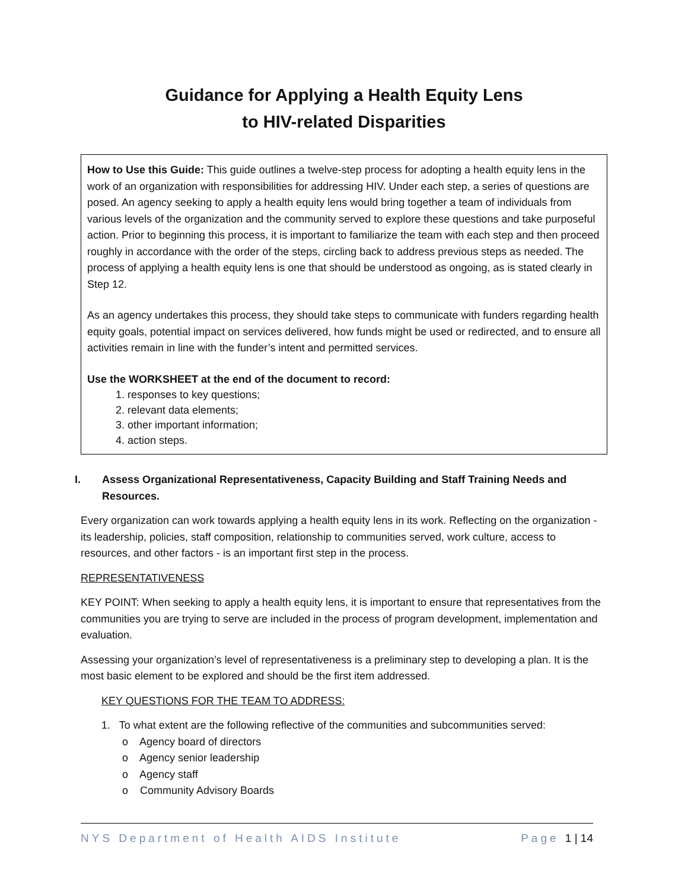Guidance for Applying a Health Equity Lens
to HIV-related Disparities
How to Use this Guide: This guide outlines a twelve-step process for adopting a health equity lens in the work of an organization with responsibilities for addressing HIV. Under each step, a series of questions are posed. An agency seeking to apply a health equity lens would bring together a team of individuals from various levels of the organization and the community served to explore these questions and take purposeful action. Prior to beginning this process, it is important to familiarize the team with each step and then proceed roughly in accordance with the order of the steps, circling back to address previous steps as needed. The process of applying a health equity lens is one that should be understood as ongoing, as is stated clearly in Step 12.
As an agency undertakes this process, they should take steps to communicate with funders regarding health equity goals, potential impact on services delivered, how funds might be used or redirected, and to ensure all activities remain in line with the funder’s intent and permitted services.
Use the WORKSHEET at the end of the document to record:
1. responses to key questions;
2. relevant data elements;
3. other important information;
4. action steps.
I. Assess Organizational Representativeness, Capacity Building and Staff Training Needs and Resources.
Every organization can work towards applying a health equity lens in its work. Reflecting on the organization - its leadership, policies, staff composition, relationship to communities served, work culture, access to resources, and other factors - is an important first step in the process.
REPRESENTATIVENESS
KEY POINT: When seeking to apply a health equity lens, it is important to ensure that representatives from the communities you are trying to serve are included in the process of program development, implementation and evaluation.
Assessing your organization’s level of representativeness is a preliminary step to developing a plan. It is the most basic element to be explored and should be the first item addressed.
KEY QUESTIONS FOR THE TEAM TO ADDRESS:
1. To what extent are the following reflective of the communities and subcommunities served:
o Agency board of directors
o Agency senior leadership
o Agency staff
o Community Advisory Boards
NYS Department of Health AIDS Institute Page 1 | 14